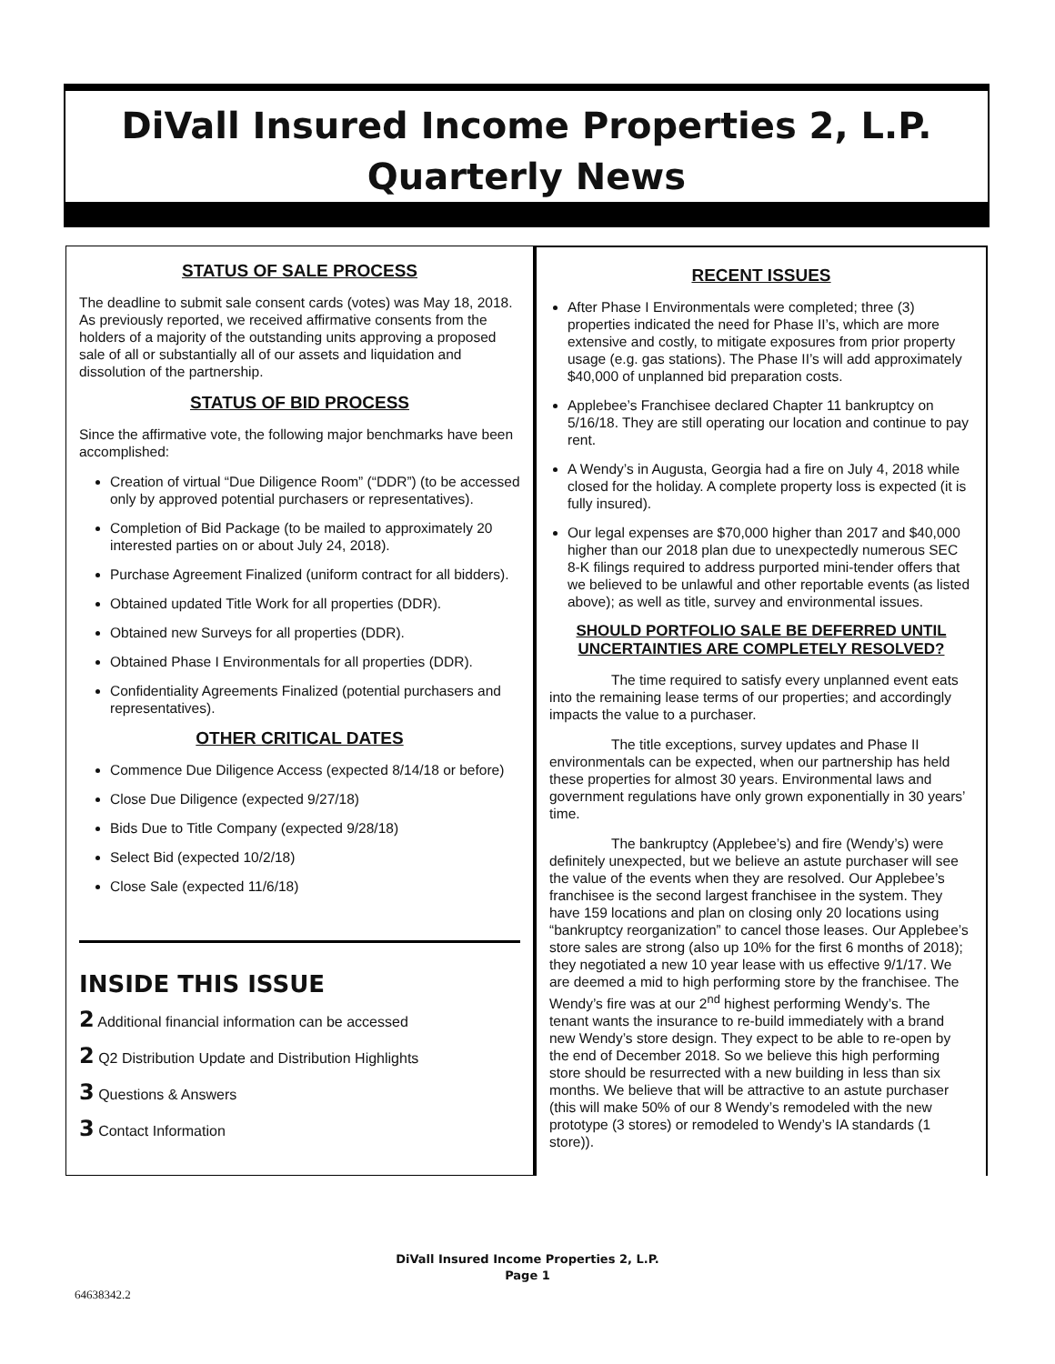DiVall Insured Income Properties 2, L.P.
Quarterly News
STATUS OF SALE PROCESS
The deadline to submit sale consent cards (votes) was May 18, 2018. As previously reported, we received affirmative consents from the holders of a majority of the outstanding units approving a proposed sale of all or substantially all of our assets and liquidation and dissolution of the partnership.
STATUS OF BID PROCESS
Since the affirmative vote, the following major benchmarks have been accomplished:
Creation of virtual “Due Diligence Room” (“DDR”) (to be accessed only by approved potential purchasers or representatives).
Completion of Bid Package (to be mailed to approximately 20 interested parties on or about July 24, 2018).
Purchase Agreement Finalized (uniform contract for all bidders).
Obtained updated Title Work for all properties (DDR).
Obtained new Surveys for all properties (DDR).
Obtained Phase I Environmentals for all properties (DDR).
Confidentiality Agreements Finalized (potential purchasers and representatives).
OTHER CRITICAL DATES
Commence Due Diligence Access (expected 8/14/18 or before)
Close Due Diligence (expected 9/27/18)
Bids Due to Title Company (expected 9/28/18)
Select Bid (expected 10/2/18)
Close Sale (expected 11/6/18)
INSIDE THIS ISSUE
2 Additional financial information can be accessed
2 Q2 Distribution Update and Distribution Highlights
3 Questions & Answers
3 Contact Information
RECENT ISSUES
After Phase I Environmentals were completed; three (3) properties indicated the need for Phase II’s, which are more extensive and costly, to mitigate exposures from prior property usage (e.g. gas stations). The Phase II’s will add approximately $40,000 of unplanned bid preparation costs.
Applebee’s Franchisee declared Chapter 11 bankruptcy on 5/16/18. They are still operating our location and continue to pay rent.
A Wendy’s in Augusta, Georgia had a fire on July 4, 2018 while closed for the holiday. A complete property loss is expected (it is fully insured).
Our legal expenses are $70,000 higher than 2017 and $40,000 higher than our 2018 plan due to unexpectedly numerous SEC 8-K filings required to address purported mini-tender offers that we believed to be unlawful and other reportable events (as listed above); as well as title, survey and environmental issues.
SHOULD PORTFOLIO SALE BE DEFERRED UNTIL UNCERTAINTIES ARE COMPLETELY RESOLVED?
The time required to satisfy every unplanned event eats into the remaining lease terms of our properties; and accordingly impacts the value to a purchaser.
The title exceptions, survey updates and Phase II environmentals can be expected, when our partnership has held these properties for almost 30 years. Environmental laws and government regulations have only grown exponentially in 30 years’ time.
The bankruptcy (Applebee’s) and fire (Wendy’s) were definitely unexpected, but we believe an astute purchaser will see the value of the events when they are resolved. Our Applebee’s franchisee is the second largest franchisee in the system. They have 159 locations and plan on closing only 20 locations using “bankruptcy reorganization” to cancel those leases. Our Applebee’s store sales are strong (also up 10% for the first 6 months of 2018); they negotiated a new 10 year lease with us effective 9/1/17. We are deemed a mid to high performing store by the franchisee. The Wendy’s fire was at our 2<sup>nd</sup> highest performing Wendy’s. The tenant wants the insurance to re-build immediately with a brand new Wendy’s store design. They expect to be able to re-open by the end of December 2018. So we believe this high performing store should be resurrected with a new building in less than six months. We believe that will be attractive to an astute purchaser (this will make 50% of our 8 Wendy’s remodeled with the new prototype (3 stores) or remodeled to Wendy’s IA standards (1 store)).
DiVall Insured Income Properties 2, L.P.
Page 1
64638342.2